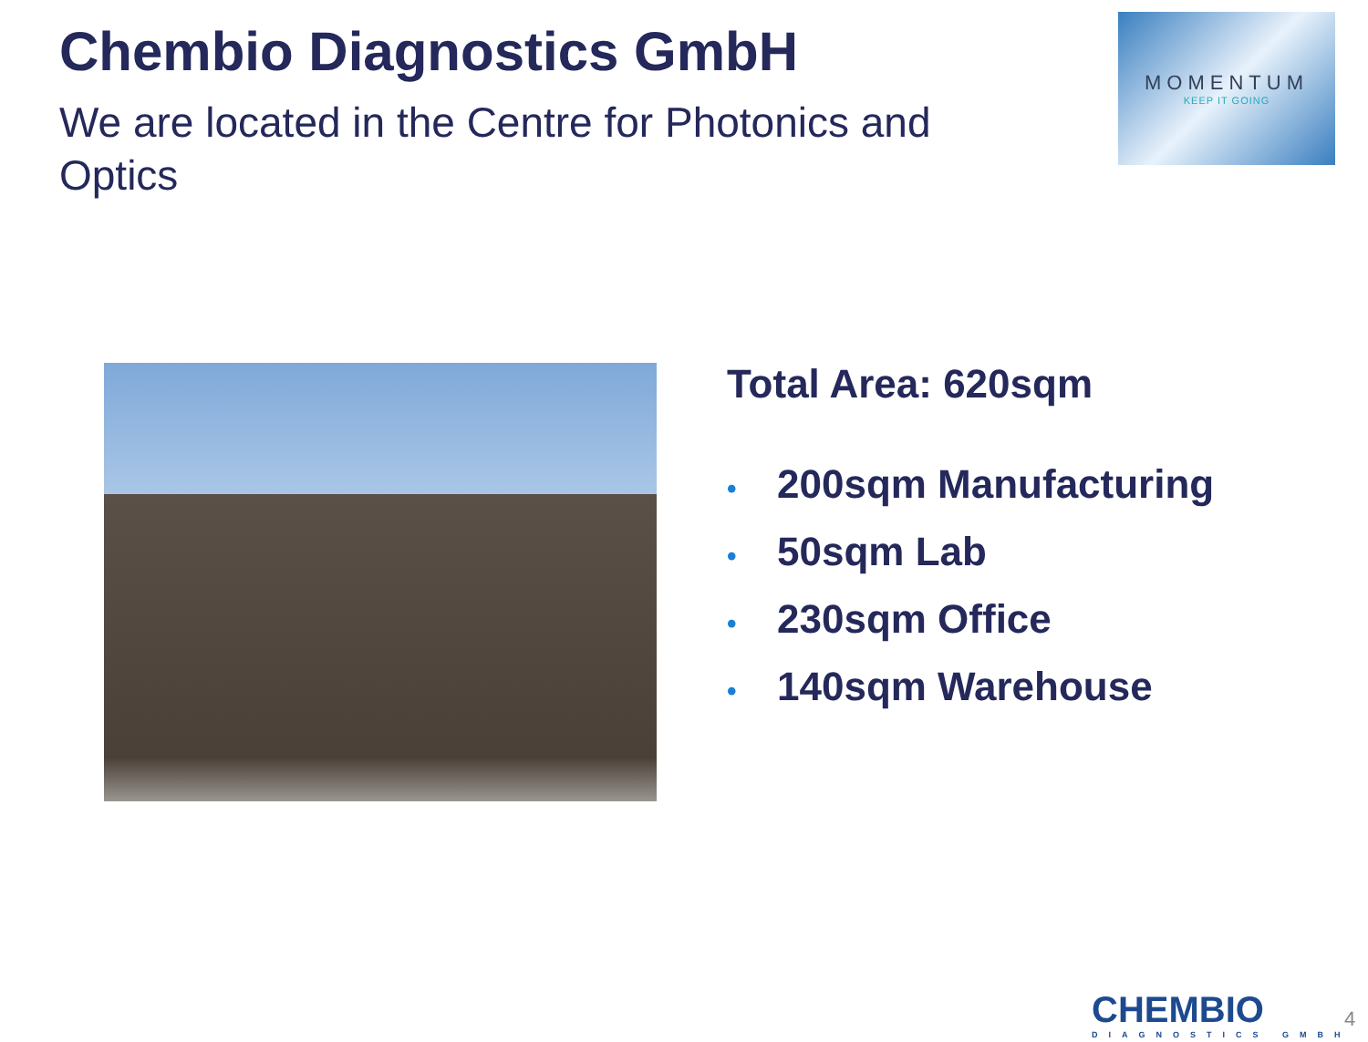Chembio Diagnostics GmbH
We are located in the Centre for Photonics and Optics
MOMENTUM
KEEP IT GOING
Total Area: 620sqm
• 200sqm Manufacturing
• 50sqm Lab
• 230sqm Office
• 140sqm Warehouse
CHEMBIO
DIAGNOSTICS GMBH
4